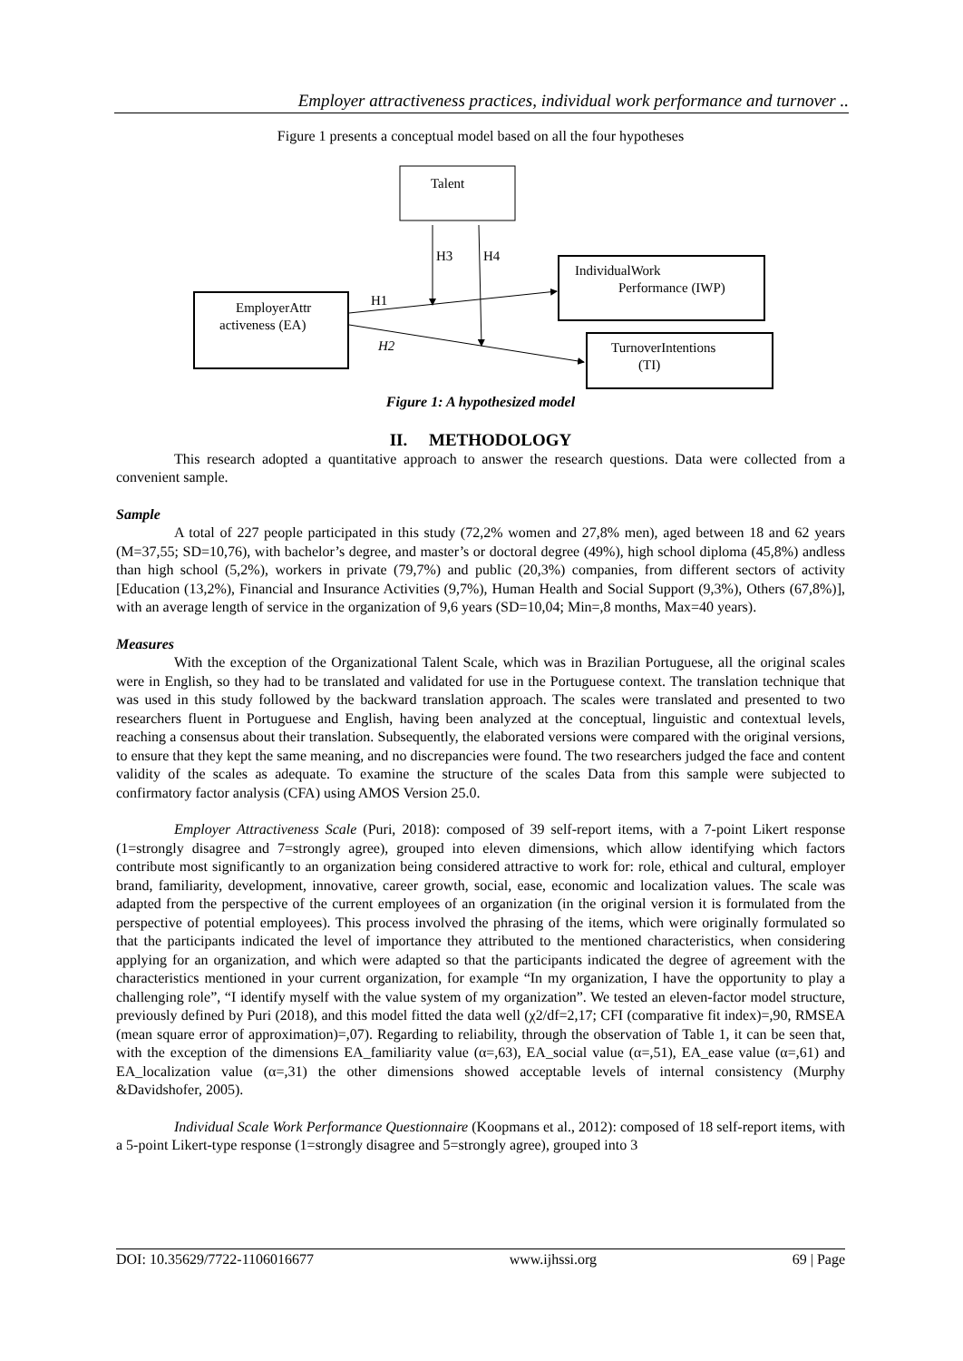Employer attractiveness practices, individual work performance and turnover ..
Figure 1 presents a conceptual model based on all the four hypotheses
Talent
EmployerAttr
activeness (EA)
IndividualWork
Performance (IWP)
TurnoverIntentions
(TI)
H3
H4
H1
H2
Figure 1: A hypothesized model
II. METHODOLOGY
This research adopted a quantitative approach to answer the research questions. Data were collected from a convenient sample.
Sample
A total of 227 people participated in this study (72,2% women and 27,8% men), aged between 18 and 62 years (M=37,55; SD=10,76), with bachelor’s degree, and master’s or doctoral degree (49%), high school diploma (45,8%) andless than high school (5,2%), workers in private (79,7%) and public (20,3%) companies, from different sectors of activity [Education (13,2%), Financial and Insurance Activities (9,7%), Human Health and Social Support (9,3%), Others (67,8%)], with an average length of service in the organization of 9,6 years (SD=10,04; Min=,8 months, Max=40 years).
Measures
With the exception of the Organizational Talent Scale, which was in Brazilian Portuguese, all the original scales were in English, so they had to be translated and validated for use in the Portuguese context. The translation technique that was used in this study followed by the backward translation approach. The scales were translated and presented to two researchers fluent in Portuguese and English, having been analyzed at the conceptual, linguistic and contextual levels, reaching a consensus about their translation. Subsequently, the elaborated versions were compared with the original versions, to ensure that they kept the same meaning, and no discrepancies were found. The two researchers judged the face and content validity of the scales as adequate. To examine the structure of the scales Data from this sample were subjected to confirmatory factor analysis (CFA) using AMOS Version 25.0.
Employer Attractiveness Scale (Puri, 2018): composed of 39 self-report items, with a 7-point Likert response (1=strongly disagree and 7=strongly agree), grouped into eleven dimensions, which allow identifying which factors contribute most significantly to an organization being considered attractive to work for: role, ethical and cultural, employer brand, familiarity, development, innovative, career growth, social, ease, economic and localization values. The scale was adapted from the perspective of the current employees of an organization (in the original version it is formulated from the perspective of potential employees). This process involved the phrasing of the items, which were originally formulated so that the participants indicated the level of importance they attributed to the mentioned characteristics, when considering applying for an organization, and which were adapted so that the participants indicated the degree of agreement with the characteristics mentioned in your current organization, for example “In my organization, I have the opportunity to play a challenging role”, “I identify myself with the value system of my organization”. We tested an eleven-factor model structure, previously defined by Puri (2018), and this model fitted the data well (χ2/df=2,17; CFI (comparative fit index)=,90, RMSEA (mean square error of approximation)=,07). Regarding to reliability, through the observation of Table 1, it can be seen that, with the exception of the dimensions EA_familiarity value (α=,63), EA_social value (α=,51), EA_ease value (α=,61) and EA_localization value (α=,31) the other dimensions showed acceptable levels of internal consistency (Murphy &Davidshofer, 2005).
Individual Scale Work Performance Questionnaire (Koopmans et al., 2012): composed of 18 self-report items, with a 5-point Likert-type response (1=strongly disagree and 5=strongly agree), grouped into 3
DOI: 10.35629/7722-1106016677 www.ijhssi.org 69 | Page